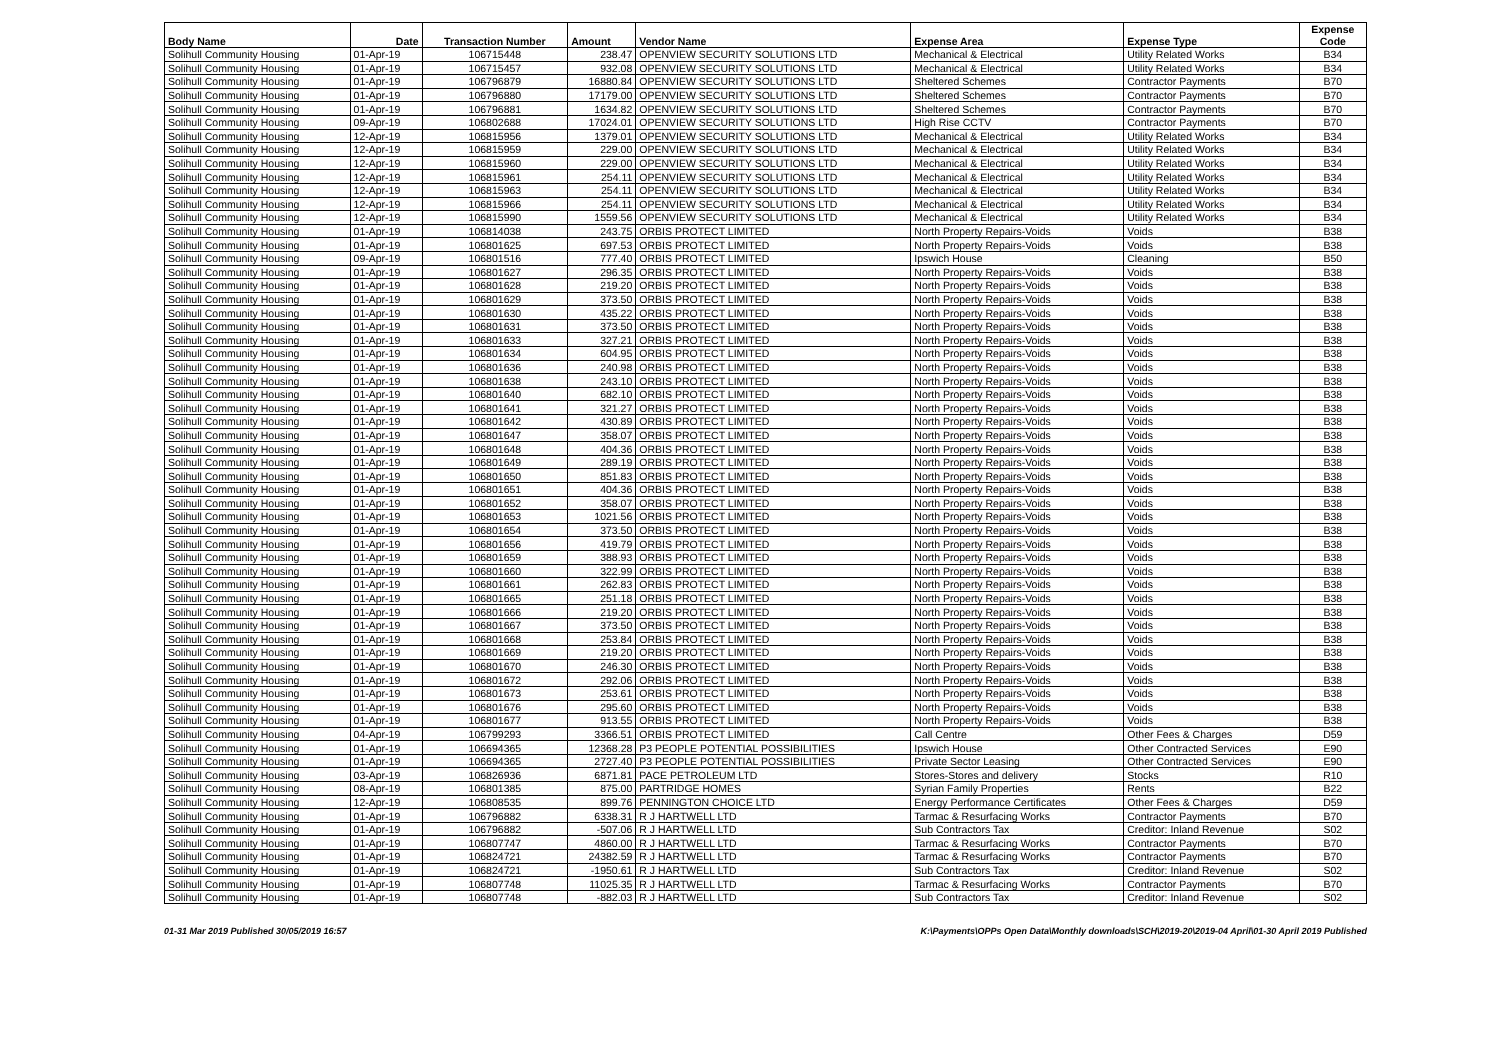| Body Name | Date | Transaction Number | Amount | Vendor Name | Expense Area | Expense Type | Expense Code |
| --- | --- | --- | --- | --- | --- | --- | --- |
| Solihull Community Housing | 01-Apr-19 | 106715448 | 238.47 | OPENVIEW SECURITY SOLUTIONS LTD | Mechanical & Electrical | Utility Related Works | B34 |
| Solihull Community Housing | 01-Apr-19 | 106715457 | 932.08 | OPENVIEW SECURITY SOLUTIONS LTD | Mechanical & Electrical | Utility Related Works | B34 |
| Solihull Community Housing | 01-Apr-19 | 106796879 | 16880.84 | OPENVIEW SECURITY SOLUTIONS LTD | Sheltered Schemes | Contractor Payments | B70 |
| Solihull Community Housing | 01-Apr-19 | 106796880 | 17179.00 | OPENVIEW SECURITY SOLUTIONS LTD | Sheltered Schemes | Contractor Payments | B70 |
| Solihull Community Housing | 01-Apr-19 | 106796881 | 1634.82 | OPENVIEW SECURITY SOLUTIONS LTD | Sheltered Schemes | Contractor Payments | B70 |
| Solihull Community Housing | 09-Apr-19 | 106802688 | 17024.01 | OPENVIEW SECURITY SOLUTIONS LTD | High Rise CCTV | Contractor Payments | B70 |
| Solihull Community Housing | 12-Apr-19 | 106815956 | 1379.01 | OPENVIEW SECURITY SOLUTIONS LTD | Mechanical & Electrical | Utility Related Works | B34 |
| Solihull Community Housing | 12-Apr-19 | 106815959 | 229.00 | OPENVIEW SECURITY SOLUTIONS LTD | Mechanical & Electrical | Utility Related Works | B34 |
| Solihull Community Housing | 12-Apr-19 | 106815960 | 229.00 | OPENVIEW SECURITY SOLUTIONS LTD | Mechanical & Electrical | Utility Related Works | B34 |
| Solihull Community Housing | 12-Apr-19 | 106815961 | 254.11 | OPENVIEW SECURITY SOLUTIONS LTD | Mechanical & Electrical | Utility Related Works | B34 |
| Solihull Community Housing | 12-Apr-19 | 106815963 | 254.11 | OPENVIEW SECURITY SOLUTIONS LTD | Mechanical & Electrical | Utility Related Works | B34 |
| Solihull Community Housing | 12-Apr-19 | 106815966 | 254.11 | OPENVIEW SECURITY SOLUTIONS LTD | Mechanical & Electrical | Utility Related Works | B34 |
| Solihull Community Housing | 12-Apr-19 | 106815990 | 1559.56 | OPENVIEW SECURITY SOLUTIONS LTD | Mechanical & Electrical | Utility Related Works | B34 |
| Solihull Community Housing | 01-Apr-19 | 106814038 | 243.75 | ORBIS PROTECT LIMITED | North Property Repairs-Voids | Voids | B38 |
| Solihull Community Housing | 01-Apr-19 | 106801625 | 697.53 | ORBIS PROTECT LIMITED | North Property Repairs-Voids | Voids | B38 |
| Solihull Community Housing | 09-Apr-19 | 106801516 | 777.40 | ORBIS PROTECT LIMITED | Ipswich House | Cleaning | B50 |
| Solihull Community Housing | 01-Apr-19 | 106801627 | 296.35 | ORBIS PROTECT LIMITED | North Property Repairs-Voids | Voids | B38 |
| Solihull Community Housing | 01-Apr-19 | 106801628 | 219.20 | ORBIS PROTECT LIMITED | North Property Repairs-Voids | Voids | B38 |
| Solihull Community Housing | 01-Apr-19 | 106801629 | 373.50 | ORBIS PROTECT LIMITED | North Property Repairs-Voids | Voids | B38 |
| Solihull Community Housing | 01-Apr-19 | 106801630 | 435.22 | ORBIS PROTECT LIMITED | North Property Repairs-Voids | Voids | B38 |
| Solihull Community Housing | 01-Apr-19 | 106801631 | 373.50 | ORBIS PROTECT LIMITED | North Property Repairs-Voids | Voids | B38 |
| Solihull Community Housing | 01-Apr-19 | 106801633 | 327.21 | ORBIS PROTECT LIMITED | North Property Repairs-Voids | Voids | B38 |
| Solihull Community Housing | 01-Apr-19 | 106801634 | 604.95 | ORBIS PROTECT LIMITED | North Property Repairs-Voids | Voids | B38 |
| Solihull Community Housing | 01-Apr-19 | 106801636 | 240.98 | ORBIS PROTECT LIMITED | North Property Repairs-Voids | Voids | B38 |
| Solihull Community Housing | 01-Apr-19 | 106801638 | 243.10 | ORBIS PROTECT LIMITED | North Property Repairs-Voids | Voids | B38 |
| Solihull Community Housing | 01-Apr-19 | 106801640 | 682.10 | ORBIS PROTECT LIMITED | North Property Repairs-Voids | Voids | B38 |
| Solihull Community Housing | 01-Apr-19 | 106801641 | 321.27 | ORBIS PROTECT LIMITED | North Property Repairs-Voids | Voids | B38 |
| Solihull Community Housing | 01-Apr-19 | 106801642 | 430.89 | ORBIS PROTECT LIMITED | North Property Repairs-Voids | Voids | B38 |
| Solihull Community Housing | 01-Apr-19 | 106801647 | 358.07 | ORBIS PROTECT LIMITED | North Property Repairs-Voids | Voids | B38 |
| Solihull Community Housing | 01-Apr-19 | 106801648 | 404.36 | ORBIS PROTECT LIMITED | North Property Repairs-Voids | Voids | B38 |
| Solihull Community Housing | 01-Apr-19 | 106801649 | 289.19 | ORBIS PROTECT LIMITED | North Property Repairs-Voids | Voids | B38 |
| Solihull Community Housing | 01-Apr-19 | 106801650 | 851.83 | ORBIS PROTECT LIMITED | North Property Repairs-Voids | Voids | B38 |
| Solihull Community Housing | 01-Apr-19 | 106801651 | 404.36 | ORBIS PROTECT LIMITED | North Property Repairs-Voids | Voids | B38 |
| Solihull Community Housing | 01-Apr-19 | 106801652 | 358.07 | ORBIS PROTECT LIMITED | North Property Repairs-Voids | Voids | B38 |
| Solihull Community Housing | 01-Apr-19 | 106801653 | 1021.56 | ORBIS PROTECT LIMITED | North Property Repairs-Voids | Voids | B38 |
| Solihull Community Housing | 01-Apr-19 | 106801654 | 373.50 | ORBIS PROTECT LIMITED | North Property Repairs-Voids | Voids | B38 |
| Solihull Community Housing | 01-Apr-19 | 106801656 | 419.79 | ORBIS PROTECT LIMITED | North Property Repairs-Voids | Voids | B38 |
| Solihull Community Housing | 01-Apr-19 | 106801659 | 388.93 | ORBIS PROTECT LIMITED | North Property Repairs-Voids | Voids | B38 |
| Solihull Community Housing | 01-Apr-19 | 106801660 | 322.99 | ORBIS PROTECT LIMITED | North Property Repairs-Voids | Voids | B38 |
| Solihull Community Housing | 01-Apr-19 | 106801661 | 262.83 | ORBIS PROTECT LIMITED | North Property Repairs-Voids | Voids | B38 |
| Solihull Community Housing | 01-Apr-19 | 106801665 | 251.18 | ORBIS PROTECT LIMITED | North Property Repairs-Voids | Voids | B38 |
| Solihull Community Housing | 01-Apr-19 | 106801666 | 219.20 | ORBIS PROTECT LIMITED | North Property Repairs-Voids | Voids | B38 |
| Solihull Community Housing | 01-Apr-19 | 106801667 | 373.50 | ORBIS PROTECT LIMITED | North Property Repairs-Voids | Voids | B38 |
| Solihull Community Housing | 01-Apr-19 | 106801668 | 253.84 | ORBIS PROTECT LIMITED | North Property Repairs-Voids | Voids | B38 |
| Solihull Community Housing | 01-Apr-19 | 106801669 | 219.20 | ORBIS PROTECT LIMITED | North Property Repairs-Voids | Voids | B38 |
| Solihull Community Housing | 01-Apr-19 | 106801670 | 246.30 | ORBIS PROTECT LIMITED | North Property Repairs-Voids | Voids | B38 |
| Solihull Community Housing | 01-Apr-19 | 106801672 | 292.06 | ORBIS PROTECT LIMITED | North Property Repairs-Voids | Voids | B38 |
| Solihull Community Housing | 01-Apr-19 | 106801673 | 253.61 | ORBIS PROTECT LIMITED | North Property Repairs-Voids | Voids | B38 |
| Solihull Community Housing | 01-Apr-19 | 106801676 | 295.60 | ORBIS PROTECT LIMITED | North Property Repairs-Voids | Voids | B38 |
| Solihull Community Housing | 01-Apr-19 | 106801677 | 913.55 | ORBIS PROTECT LIMITED | North Property Repairs-Voids | Voids | B38 |
| Solihull Community Housing | 04-Apr-19 | 106799293 | 3366.51 | ORBIS PROTECT LIMITED | Call Centre | Other Fees & Charges | D59 |
| Solihull Community Housing | 01-Apr-19 | 106694365 | 12368.28 | P3 PEOPLE POTENTIAL POSSIBILITIES | Ipswich House | Other Contracted Services | E90 |
| Solihull Community Housing | 01-Apr-19 | 106694365 | 2727.40 | P3 PEOPLE POTENTIAL POSSIBILITIES | Private Sector Leasing | Other Contracted Services | E90 |
| Solihull Community Housing | 03-Apr-19 | 106826936 | 6871.81 | PACE PETROLEUM LTD | Stores-Stores and delivery | Stocks | R10 |
| Solihull Community Housing | 08-Apr-19 | 106801385 | 875.00 | PARTRIDGE HOMES | Syrian Family Properties | Rents | B22 |
| Solihull Community Housing | 12-Apr-19 | 106808535 | 899.76 | PENNINGTON CHOICE LTD | Energy Performance Certificates | Other Fees & Charges | D59 |
| Solihull Community Housing | 01-Apr-19 | 106796882 | 6338.31 | R J HARTWELL LTD | Tarmac & Resurfacing Works | Contractor Payments | B70 |
| Solihull Community Housing | 01-Apr-19 | 106796882 | -507.06 | R J HARTWELL LTD | Sub Contractors Tax | Creditor: Inland Revenue | S02 |
| Solihull Community Housing | 01-Apr-19 | 106807747 | 4860.00 | R J HARTWELL LTD | Tarmac & Resurfacing Works | Contractor Payments | B70 |
| Solihull Community Housing | 01-Apr-19 | 106824721 | 24382.59 | R J HARTWELL LTD | Tarmac & Resurfacing Works | Contractor Payments | B70 |
| Solihull Community Housing | 01-Apr-19 | 106824721 | -1950.61 | R J HARTWELL LTD | Sub Contractors Tax | Creditor: Inland Revenue | S02 |
| Solihull Community Housing | 01-Apr-19 | 106807748 | 11025.35 | R J HARTWELL LTD | Tarmac & Resurfacing Works | Contractor Payments | B70 |
| Solihull Community Housing | 01-Apr-19 | 106807748 | -882.03 | R J HARTWELL LTD | Sub Contractors Tax | Creditor: Inland Revenue | S02 |
01-31 Mar 2019 Published 30/05/2019 16:57 K:\Payments\OPPs Open Data\Monthly downloads\SCH\2019-20\2019-04 April\01-30 April 2019 Published